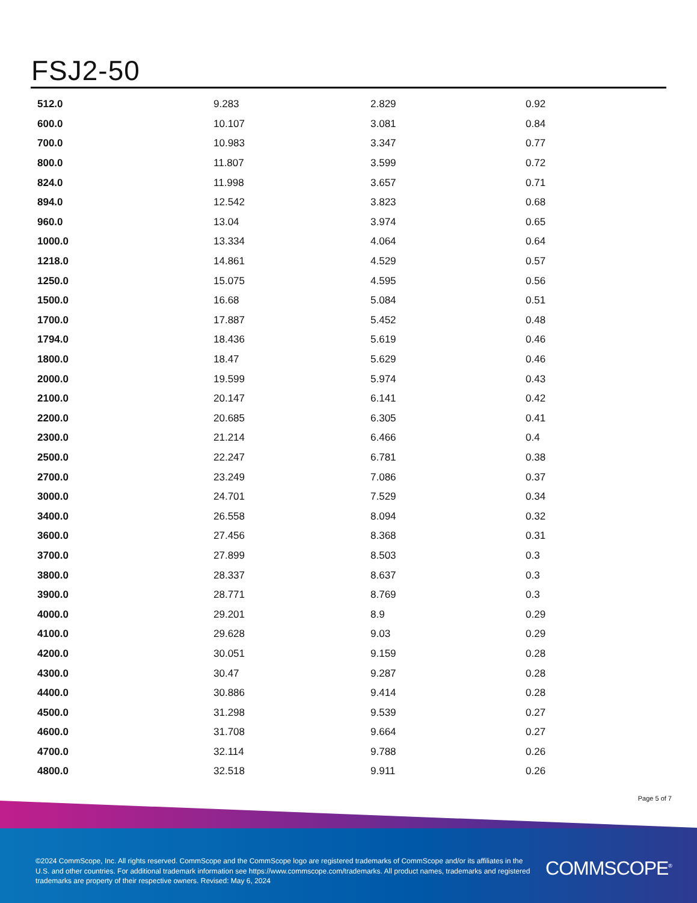FSJ2-50
| 512.0 | 9.283 | 2.829 | 0.92 |
| 600.0 | 10.107 | 3.081 | 0.84 |
| 700.0 | 10.983 | 3.347 | 0.77 |
| 800.0 | 11.807 | 3.599 | 0.72 |
| 824.0 | 11.998 | 3.657 | 0.71 |
| 894.0 | 12.542 | 3.823 | 0.68 |
| 960.0 | 13.04 | 3.974 | 0.65 |
| 1000.0 | 13.334 | 4.064 | 0.64 |
| 1218.0 | 14.861 | 4.529 | 0.57 |
| 1250.0 | 15.075 | 4.595 | 0.56 |
| 1500.0 | 16.68 | 5.084 | 0.51 |
| 1700.0 | 17.887 | 5.452 | 0.48 |
| 1794.0 | 18.436 | 5.619 | 0.46 |
| 1800.0 | 18.47 | 5.629 | 0.46 |
| 2000.0 | 19.599 | 5.974 | 0.43 |
| 2100.0 | 20.147 | 6.141 | 0.42 |
| 2200.0 | 20.685 | 6.305 | 0.41 |
| 2300.0 | 21.214 | 6.466 | 0.4 |
| 2500.0 | 22.247 | 6.781 | 0.38 |
| 2700.0 | 23.249 | 7.086 | 0.37 |
| 3000.0 | 24.701 | 7.529 | 0.34 |
| 3400.0 | 26.558 | 8.094 | 0.32 |
| 3600.0 | 27.456 | 8.368 | 0.31 |
| 3700.0 | 27.899 | 8.503 | 0.3 |
| 3800.0 | 28.337 | 8.637 | 0.3 |
| 3900.0 | 28.771 | 8.769 | 0.3 |
| 4000.0 | 29.201 | 8.9 | 0.29 |
| 4100.0 | 29.628 | 9.03 | 0.29 |
| 4200.0 | 30.051 | 9.159 | 0.28 |
| 4300.0 | 30.47 | 9.287 | 0.28 |
| 4400.0 | 30.886 | 9.414 | 0.28 |
| 4500.0 | 31.298 | 9.539 | 0.27 |
| 4600.0 | 31.708 | 9.664 | 0.27 |
| 4700.0 | 32.114 | 9.788 | 0.26 |
| 4800.0 | 32.518 | 9.911 | 0.26 |
Page 5 of 7
©2024 CommScope, Inc. All rights reserved. CommScope and the CommScope logo are registered trademarks of CommScope and/or its affiliates in the U.S. and other countries. For additional trademark information see https://www.commscope.com/trademarks. All product names, trademarks and registered trademarks are property of their respective owners. Revised: May 6, 2024
COMMSCOPE<sup>®</sup>